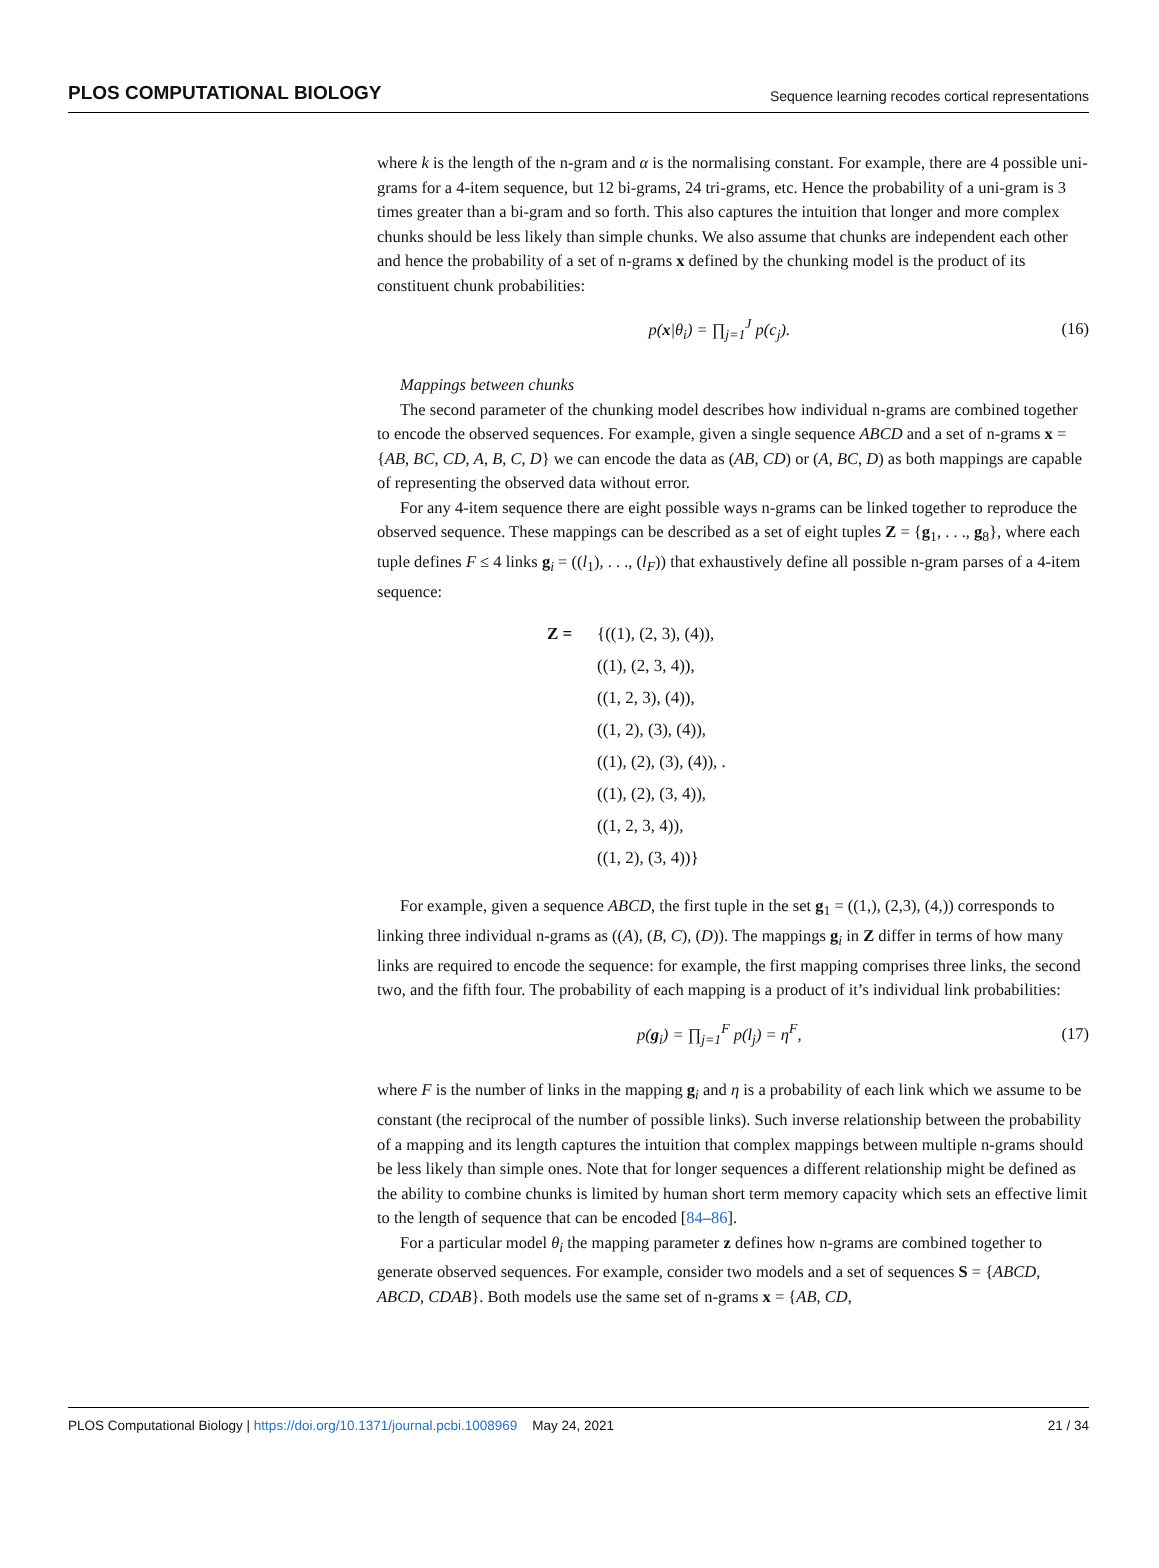PLOS COMPUTATIONAL BIOLOGY Sequence learning recodes cortical representations
where k is the length of the n-gram and α is the normalising constant. For example, there are 4 possible uni-grams for a 4-item sequence, but 12 bi-grams, 24 tri-grams, etc. Hence the probability of a uni-gram is 3 times greater than a bi-gram and so forth. This also captures the intuition that longer and more complex chunks should be less likely than simple chunks. We also assume that chunks are independent each other and hence the probability of a set of n-grams x defined by the chunking model is the product of its constituent chunk probabilities:
p(x|θ<sub>i</sub>) = ∏<sub>j=1</sub><sup>J</sup> p(c<sub>j</sub>). (16)
Mappings between chunks
The second parameter of the chunking model describes how individual n-grams are combined together to encode the observed sequences. For example, given a single sequence ABCD and a set of n-grams x = {AB, BC, CD, A, B, C, D} we can encode the data as (AB, CD) or (A, BC, D) as both mappings are capable of representing the observed data without error.
For any 4-item sequence there are eight possible ways n-grams can be linked together to reproduce the observed sequence. These mappings can be described as a set of eight tuples Z = {g<sub>1</sub>, . . ., g<sub>8</sub>}, where each tuple defines F ≤ 4 links g<sub>i</sub> = ((l<sub>1</sub>), . . ., (l<sub>F</sub>)) that exhaustively define all possible n-gram parses of a 4-item sequence:
Z = {((1), (2, 3), (4)),
((1), (2, 3, 4)),
((1, 2, 3), (4)),
((1, 2), (3), (4)),
((1), (2), (3), (4)), .
((1), (2), (3, 4)),
((1, 2, 3, 4)),
((1, 2), (3, 4))}
For example, given a sequence ABCD, the first tuple in the set g<sub>1</sub> = ((1,), (2,3), (4,)) corresponds to linking three individual n-grams as ((A), (B, C), (D)). The mappings g<sub>i</sub> in Z differ in terms of how many links are required to encode the sequence: for example, the first mapping comprises three links, the second two, and the fifth four. The probability of each mapping is a product of it’s individual link probabilities:
p(g<sub>i</sub>) = ∏<sub>j=1</sub><sup>F</sup> p(l<sub>j</sub>) = η<sup>F</sup>, (17)
where F is the number of links in the mapping g<sub>i</sub> and η is a probability of each link which we assume to be constant (the reciprocal of the number of possible links). Such inverse relationship between the probability of a mapping and its length captures the intuition that complex mappings between multiple n-grams should be less likely than simple ones. Note that for longer sequences a different relationship might be defined as the ability to combine chunks is limited by human short term memory capacity which sets an effective limit to the length of sequence that can be encoded [84–86].
For a particular model θ<sub>i</sub> the mapping parameter z defines how n-grams are combined together to generate observed sequences. For example, consider two models and a set of sequences S = {ABCD, ABCD, CDAB}. Both models use the same set of n-grams x = {AB, CD,
PLOS Computational Biology | https://doi.org/10.1371/journal.pcbi.1008969 May 24, 2021 21 / 34